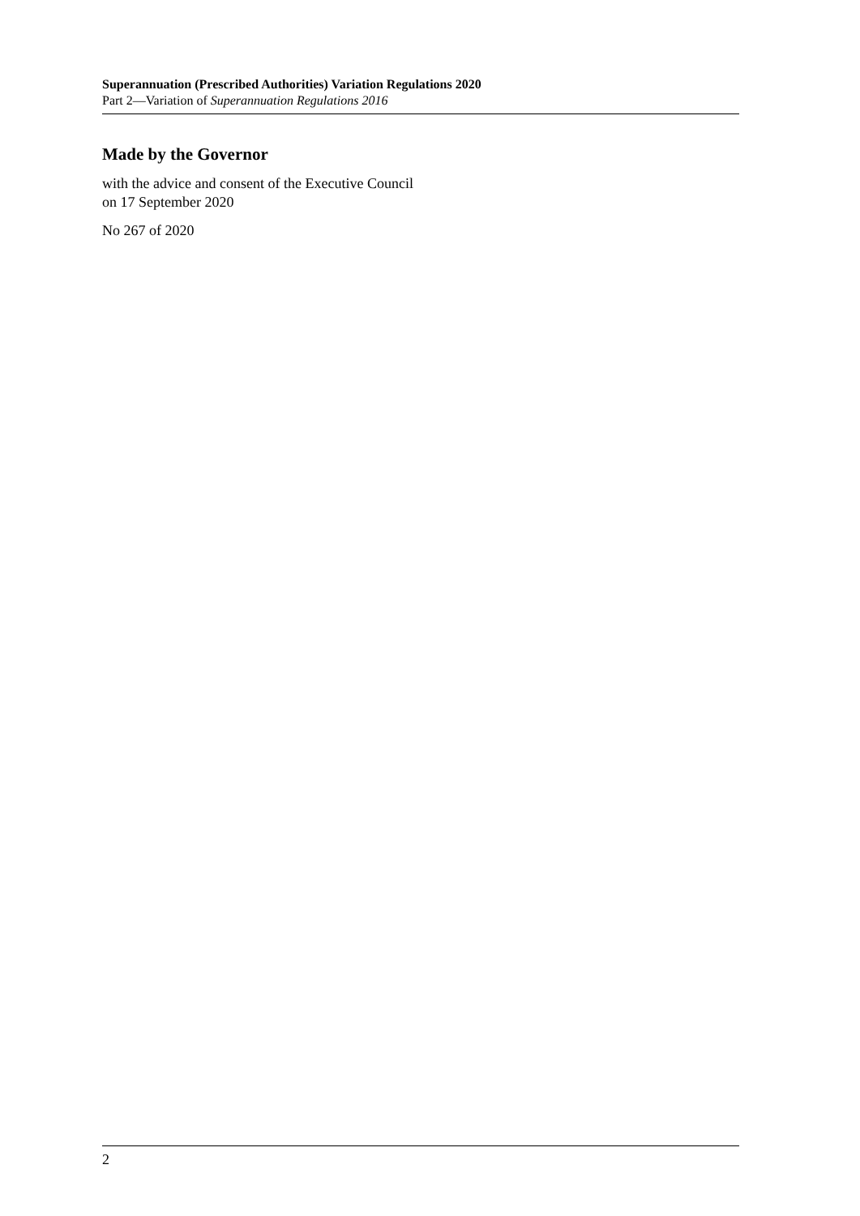Superannuation (Prescribed Authorities) Variation Regulations 2020
Part 2—Variation of Superannuation Regulations 2016
Made by the Governor
with the advice and consent of the Executive Council
on 17 September 2020
No 267 of 2020
2